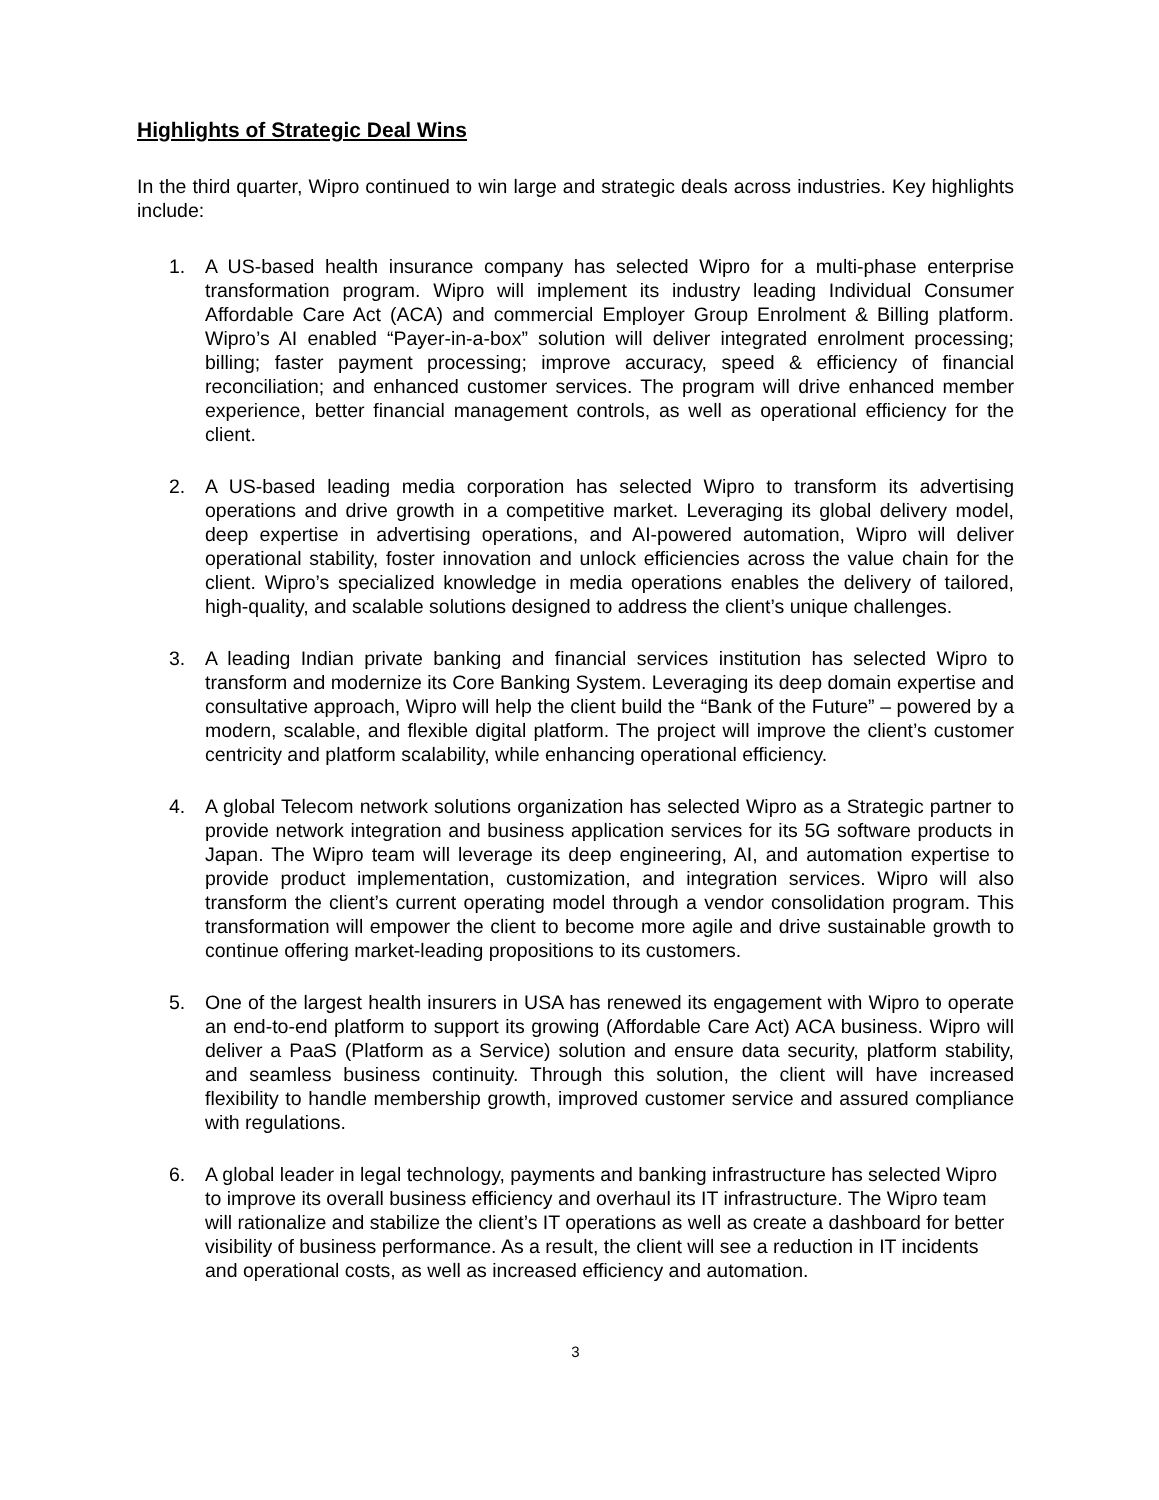Highlights of Strategic Deal Wins
In the third quarter, Wipro continued to win large and strategic deals across industries. Key highlights include:
1. A US-based health insurance company has selected Wipro for a multi-phase enterprise transformation program. Wipro will implement its industry leading Individual Consumer Affordable Care Act (ACA) and commercial Employer Group Enrolment & Billing platform. Wipro’s AI enabled “Payer-in-a-box” solution will deliver integrated enrolment processing; billing; faster payment processing; improve accuracy, speed & efficiency of financial reconciliation; and enhanced customer services. The program will drive enhanced member experience, better financial management controls, as well as operational efficiency for the client.
2. A US-based leading media corporation has selected Wipro to transform its advertising operations and drive growth in a competitive market. Leveraging its global delivery model, deep expertise in advertising operations, and AI-powered automation, Wipro will deliver operational stability, foster innovation and unlock efficiencies across the value chain for the client. Wipro’s specialized knowledge in media operations enables the delivery of tailored, high-quality, and scalable solutions designed to address the client’s unique challenges.
3. A leading Indian private banking and financial services institution has selected Wipro to transform and modernize its Core Banking System. Leveraging its deep domain expertise and consultative approach, Wipro will help the client build the “Bank of the Future” – powered by a modern, scalable, and flexible digital platform. The project will improve the client’s customer centricity and platform scalability, while enhancing operational efficiency.
4. A global Telecom network solutions organization has selected Wipro as a Strategic partner to provide network integration and business application services for its 5G software products in Japan. The Wipro team will leverage its deep engineering, AI, and automation expertise to provide product implementation, customization, and integration services. Wipro will also transform the client’s current operating model through a vendor consolidation program. This transformation will empower the client to become more agile and drive sustainable growth to continue offering market-leading propositions to its customers.
5. One of the largest health insurers in USA has renewed its engagement with Wipro to operate an end-to-end platform to support its growing (Affordable Care Act) ACA business. Wipro will deliver a PaaS (Platform as a Service) solution and ensure data security, platform stability, and seamless business continuity. Through this solution, the client will have increased flexibility to handle membership growth, improved customer service and assured compliance with regulations.
6. A global leader in legal technology, payments and banking infrastructure has selected Wipro to improve its overall business efficiency and overhaul its IT infrastructure. The Wipro team will rationalize and stabilize the client’s IT operations as well as create a dashboard for better visibility of business performance. As a result, the client will see a reduction in IT incidents and operational costs, as well as increased efficiency and automation.
3